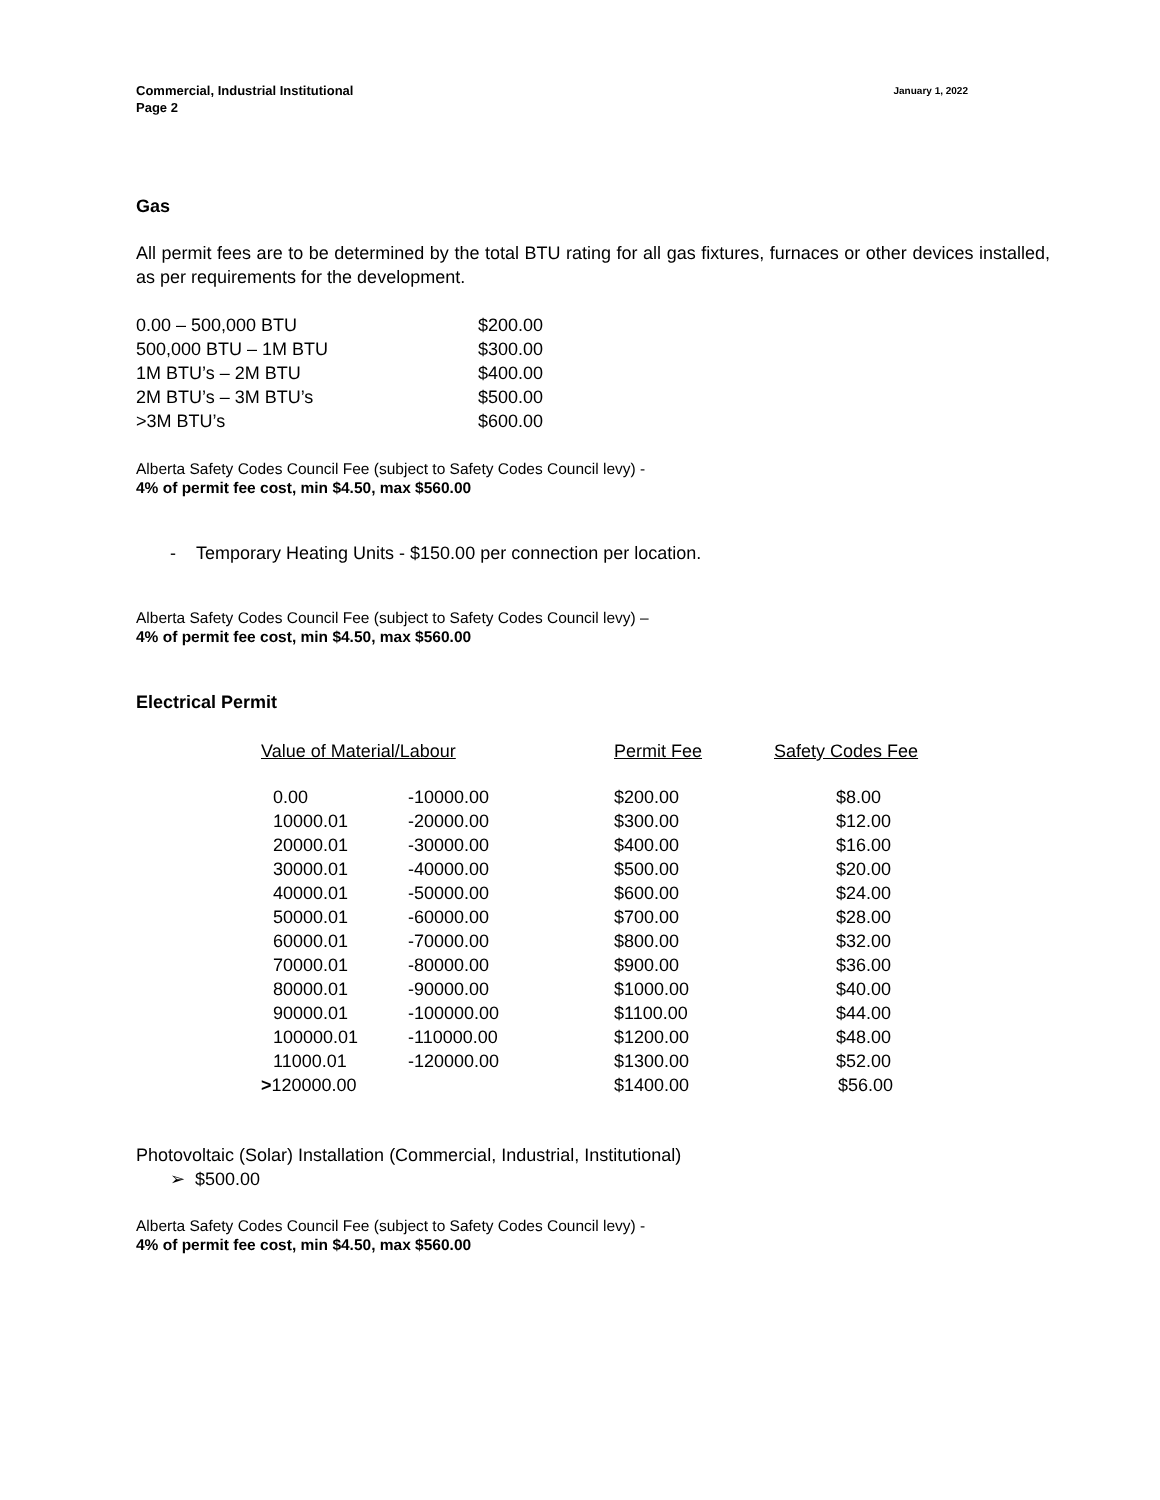Commercial, Industrial Institutional
Page 2
January 1, 2022
Gas
All permit fees are to be determined by the total BTU rating for all gas fixtures, furnaces or other devices installed, as per requirements for the development.
| 0.00 – 500,000 BTU | $200.00 |
| 500,000 BTU – 1M BTU | $300.00 |
| 1M BTU’s – 2M BTU | $400.00 |
| 2M BTU’s – 3M BTU’s | $500.00 |
| >3M BTU’s | $600.00 |
Alberta Safety Codes Council Fee (subject to Safety Codes Council levy) -
4% of permit fee cost, min $4.50, max $560.00
- Temporary Heating Units - $150.00 per connection per location.
Alberta Safety Codes Council Fee (subject to Safety Codes Council levy) –
4% of permit fee cost, min $4.50, max $560.00
Electrical Permit
| Value of Material/Labour | | Permit Fee | Safety Codes Fee |
| 0.00 | -10000.00 | $200.00 | $8.00 |
| 10000.01 | -20000.00 | $300.00 | $12.00 |
| 20000.01 | -30000.00 | $400.00 | $16.00 |
| 30000.01 | -40000.00 | $500.00 | $20.00 |
| 40000.01 | -50000.00 | $600.00 | $24.00 |
| 50000.01 | -60000.00 | $700.00 | $28.00 |
| 60000.01 | -70000.00 | $800.00 | $32.00 |
| 70000.01 | -80000.00 | $900.00 | $36.00 |
| 80000.01 | -90000.00 | $1000.00 | $40.00 |
| 90000.01 | -100000.00 | $1100.00 | $44.00 |
| 100000.01 | -110000.00 | $1200.00 | $48.00 |
| 11000.01 | -120000.00 | $1300.00 | $52.00 |
| > 120000.00 | | $1400.00 | $56.00 |
Photovoltaic (Solar) Installation (Commercial, Industrial, Institutional)
➢ $500.00
Alberta Safety Codes Council Fee (subject to Safety Codes Council levy) -
4% of permit fee cost, min $4.50, max $560.00